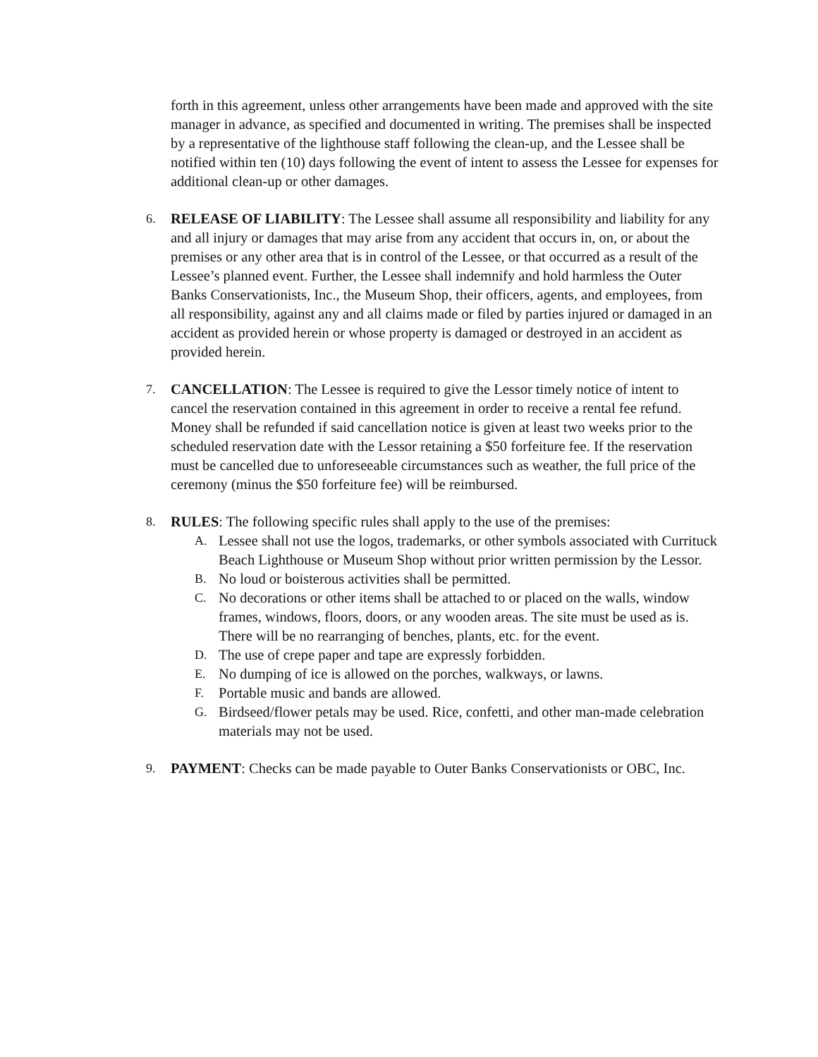forth in this agreement, unless other arrangements have been made and approved with the site manager in advance, as specified and documented in writing. The premises shall be inspected by a representative of the lighthouse staff following the clean-up, and the Lessee shall be notified within ten (10) days following the event of intent to assess the Lessee for expenses for additional clean-up or other damages.
6. RELEASE OF LIABILITY: The Lessee shall assume all responsibility and liability for any and all injury or damages that may arise from any accident that occurs in, on, or about the premises or any other area that is in control of the Lessee, or that occurred as a result of the Lessee’s planned event. Further, the Lessee shall indemnify and hold harmless the Outer Banks Conservationists, Inc., the Museum Shop, their officers, agents, and employees, from all responsibility, against any and all claims made or filed by parties injured or damaged in an accident as provided herein or whose property is damaged or destroyed in an accident as provided herein.
7. CANCELLATION: The Lessee is required to give the Lessor timely notice of intent to cancel the reservation contained in this agreement in order to receive a rental fee refund. Money shall be refunded if said cancellation notice is given at least two weeks prior to the scheduled reservation date with the Lessor retaining a $50 forfeiture fee. If the reservation must be cancelled due to unforeseeable circumstances such as weather, the full price of the ceremony (minus the $50 forfeiture fee) will be reimbursed.
8. RULES: The following specific rules shall apply to the use of the premises:
A. Lessee shall not use the logos, trademarks, or other symbols associated with Currituck Beach Lighthouse or Museum Shop without prior written permission by the Lessor.
B. No loud or boisterous activities shall be permitted.
C. No decorations or other items shall be attached to or placed on the walls, window frames, windows, floors, doors, or any wooden areas. The site must be used as is. There will be no rearranging of benches, plants, etc. for the event.
D. The use of crepe paper and tape are expressly forbidden.
E. No dumping of ice is allowed on the porches, walkways, or lawns.
F. Portable music and bands are allowed.
G. Birdseed/flower petals may be used. Rice, confetti, and other man-made celebration materials may not be used.
9. PAYMENT: Checks can be made payable to Outer Banks Conservationists or OBC, Inc.